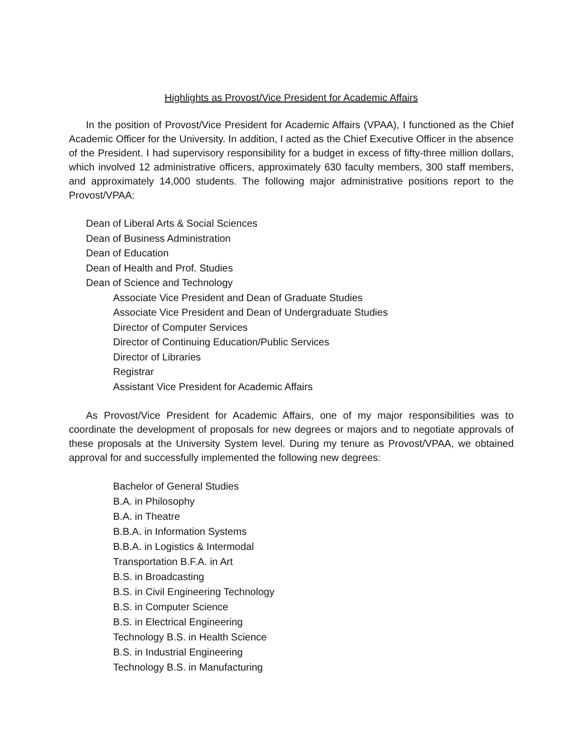Highlights as Provost/Vice President for Academic Affairs
In the position of Provost/Vice President for Academic Affairs (VPAA), I functioned as the Chief Academic Officer for the University. In addition, I acted as the Chief Executive Officer in the absence of the President. I had supervisory responsibility for a budget in excess of fifty-three million dollars, which involved 12 administrative officers, approximately 630 faculty members, 300 staff members, and approximately 14,000 students. The following major administrative positions report to the Provost/VPAA:
Dean of Liberal Arts & Social Sciences
Dean of Business Administration
Dean of Education
Dean of Health and Prof. Studies
Dean of Science and Technology
Associate Vice President and Dean of Graduate Studies
Associate Vice President and Dean of Undergraduate Studies
Director of Computer Services
Director of Continuing Education/Public Services
Director of Libraries
Registrar
Assistant Vice President for Academic Affairs
As Provost/Vice President for Academic Affairs, one of my major responsibilities was to coordinate the development of proposals for new degrees or majors and to negotiate approvals of these proposals at the University System level. During my tenure as Provost/VPAA, we obtained approval for and successfully implemented the following new degrees:
Bachelor of General Studies
B.A. in Philosophy
B.A. in Theatre
B.B.A. in Information Systems
B.B.A. in Logistics & Intermodal
Transportation B.F.A. in Art
B.S. in Broadcasting
B.S. in Civil Engineering Technology
B.S. in Computer Science
B.S. in Electrical Engineering
Technology B.S. in Health Science
B.S. in Industrial Engineering
Technology B.S. in Manufacturing